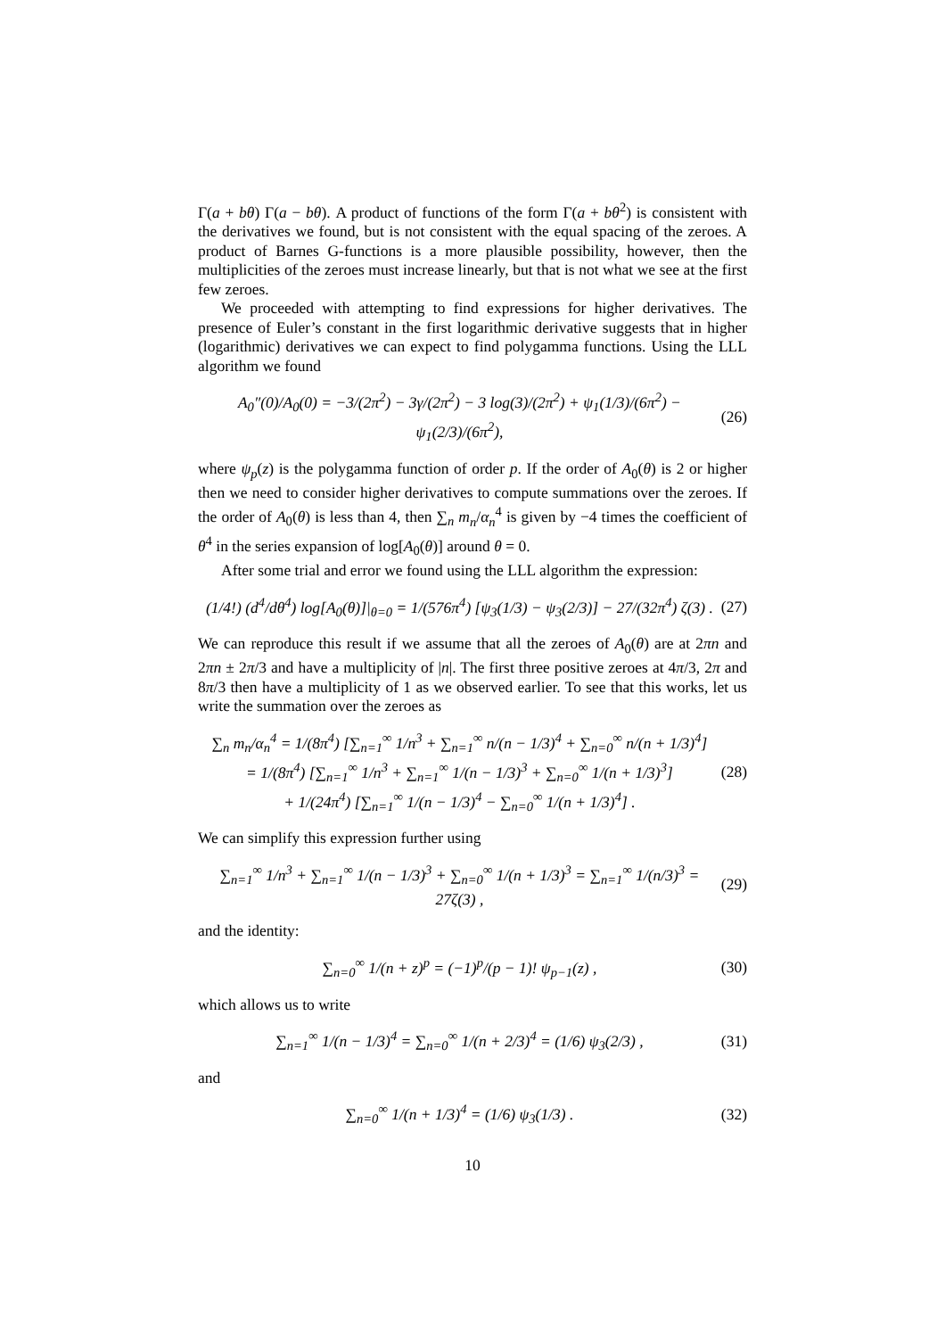Γ(a + bθ) Γ(a − bθ). A product of functions of the form Γ(a + bθ<sup>2</sup>) is consistent with the derivatives we found, but is not consistent with the equal spacing of the zeroes. A product of Barnes G-functions is a more plausible possibility, however, then the multiplicities of the zeroes must increase linearly, but that is not what we see at the first few zeroes.
We proceeded with attempting to find expressions for higher derivatives. The presence of Euler’s constant in the first logarithmic derivative suggests that in higher (logarithmic) derivatives we can expect to find polygamma functions. Using the LLL algorithm we found
A<sub>0</sub>″(0)/A<sub>0</sub>(0) = −3/(2π<sup>2</sup>) − 3γ/(2π<sup>2</sup>) − 3 log(3)/(2π<sup>2</sup>) + ψ<sub>1</sub>(1/3)/(6π<sup>2</sup>) − ψ<sub>1</sub>(2/3)/(6π<sup>2</sup>),
(26)
where ψ<sub>p</sub>(z) is the polygamma function of order p. If the order of A<sub>0</sub>(θ) is 2 or higher then we need to consider higher derivatives to compute summations over the zeroes. If the order of A<sub>0</sub>(θ) is less than 4, then ∑<sub>n</sub> m<sub>n</sub>/α<sub>n</sub><sup>4</sup> is given by −4 times the coefficient of θ<sup>4</sup> in the series expansion of log[A<sub>0</sub>(θ)] around θ = 0.
After some trial and error we found using the LLL algorithm the expression:
(1/4!) (d<sup>4</sup>/dθ<sup>4</sup>) log[A<sub>0</sub>(θ)]|<sub>θ=0</sub> = 1/(576π<sup>4</sup>) [ψ<sub>3</sub>(1/3) − ψ<sub>3</sub>(2/3)] − 27/(32π<sup>4</sup>) ζ(3) .
(27)
We can reproduce this result if we assume that all the zeroes of A<sub>0</sub>(θ) are at 2πn and 2πn ± 2π/3 and have a multiplicity of |n|. The first three positive zeroes at 4π/3, 2π and 8π/3 then have a multiplicity of 1 as we observed earlier. To see that this works, let us write the summation over the zeroes as
∑<sub>n</sub> m<sub>n</sub>/α<sub>n</sub><sup>4</sup> = 1/(8π<sup>4</sup>) [∑<sub>n=1</sub><sup>∞</sup> 1/n<sup>3</sup> + ∑<sub>n=1</sub><sup>∞</sup> n/(n − 1/3)<sup>4</sup> + ∑<sub>n=0</sub><sup>∞</sup> n/(n + 1/3)<sup>4</sup>]
= 1/(8π<sup>4</sup>) [∑<sub>n=1</sub><sup>∞</sup> 1/n<sup>3</sup> + ∑<sub>n=1</sub><sup>∞</sup> 1/(n − 1/3)<sup>3</sup> + ∑<sub>n=0</sub><sup>∞</sup> 1/(n + 1/3)<sup>3</sup>]
+ 1/(24π<sup>4</sup>) [∑<sub>n=1</sub><sup>∞</sup> 1/(n − 1/3)<sup>4</sup> − ∑<sub>n=0</sub><sup>∞</sup> 1/(n + 1/3)<sup>4</sup>] .
(28)
We can simplify this expression further using
∑<sub>n=1</sub><sup>∞</sup> 1/n<sup>3</sup> + ∑<sub>n=1</sub><sup>∞</sup> 1/(n − 1/3)<sup>3</sup> + ∑<sub>n=0</sub><sup>∞</sup> 1/(n + 1/3)<sup>3</sup> = ∑<sub>n=1</sub><sup>∞</sup> 1/(n/3)<sup>3</sup> = 27ζ(3) ,
(29)
and the identity:
∑<sub>n=0</sub><sup>∞</sup> 1/(n + z)<sup>p</sup> = (−1)<sup>p</sup>/(p − 1)! ψ<sub>p−1</sub>(z) ,
(30)
which allows us to write
∑<sub>n=1</sub><sup>∞</sup> 1/(n − 1/3)<sup>4</sup> = ∑<sub>n=0</sub><sup>∞</sup> 1/(n + 2/3)<sup>4</sup> = (1/6) ψ<sub>3</sub>(2/3) ,
(31)
and
∑<sub>n=0</sub><sup>∞</sup> 1/(n + 1/3)<sup>4</sup> = (1/6) ψ<sub>3</sub>(1/3) .
(32)
10